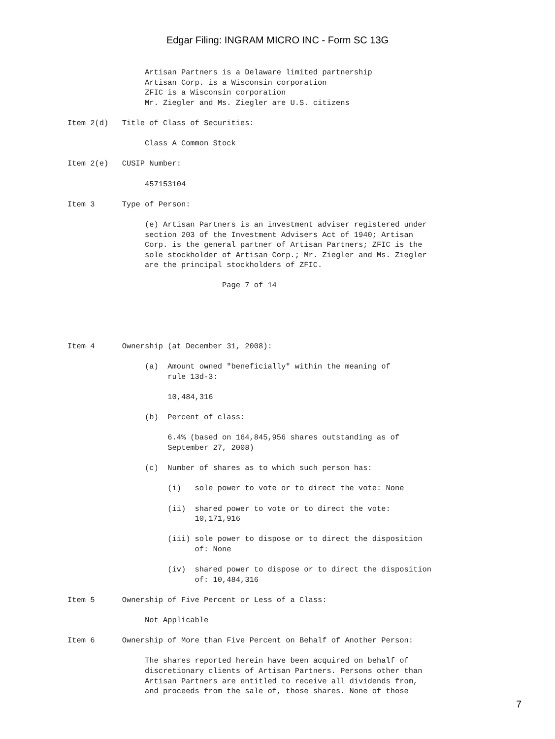Edgar Filing: INGRAM MICRO INC - Form SC 13G
                 Artisan Partners is a Delaware limited partnership
                 Artisan Corp. is a Wisconsin corporation
                 ZFIC is a Wisconsin corporation
                 Mr. Ziegler and Ms. Ziegler are U.S. citizens

Item 2(d)   Title of Class of Securities:

                 Class A Common Stock

Item 2(e)   CUSIP Number:

                 457153104

Item 3      Type of Person:

                 (e) Artisan Partners is an investment adviser registered under
                 section 203 of the Investment Advisers Act of 1940; Artisan
                 Corp. is the general partner of Artisan Partners; ZFIC is the
                 sole stockholder of Artisan Corp.; Mr. Ziegler and Ms. Ziegler
                 are the principal stockholders of ZFIC.

                                  Page 7 of 14





Item 4      Ownership (at December 31, 2008):

                 (a)  Amount owned "beneficially" within the meaning of
                      rule 13d-3:

                      10,484,316

                 (b)  Percent of class:

                      6.4% (based on 164,845,956 shares outstanding as of
                      September 27, 2008)

                 (c)  Number of shares as to which such person has:

                      (i)   sole power to vote or to direct the vote: None

                      (ii)  shared power to vote or to direct the vote:
                            10,171,916

                      (iii) sole power to dispose or to direct the disposition
                            of: None

                      (iv)  shared power to dispose or to direct the disposition
                            of: 10,484,316

Item 5      Ownership of Five Percent or Less of a Class:

                 Not Applicable

Item 6      Ownership of More than Five Percent on Behalf of Another Person:

                 The shares reported herein have been acquired on behalf of
                 discretionary clients of Artisan Partners. Persons other than
                 Artisan Partners are entitled to receive all dividends from,
                 and proceeds from the sale of, those shares. None of those
7